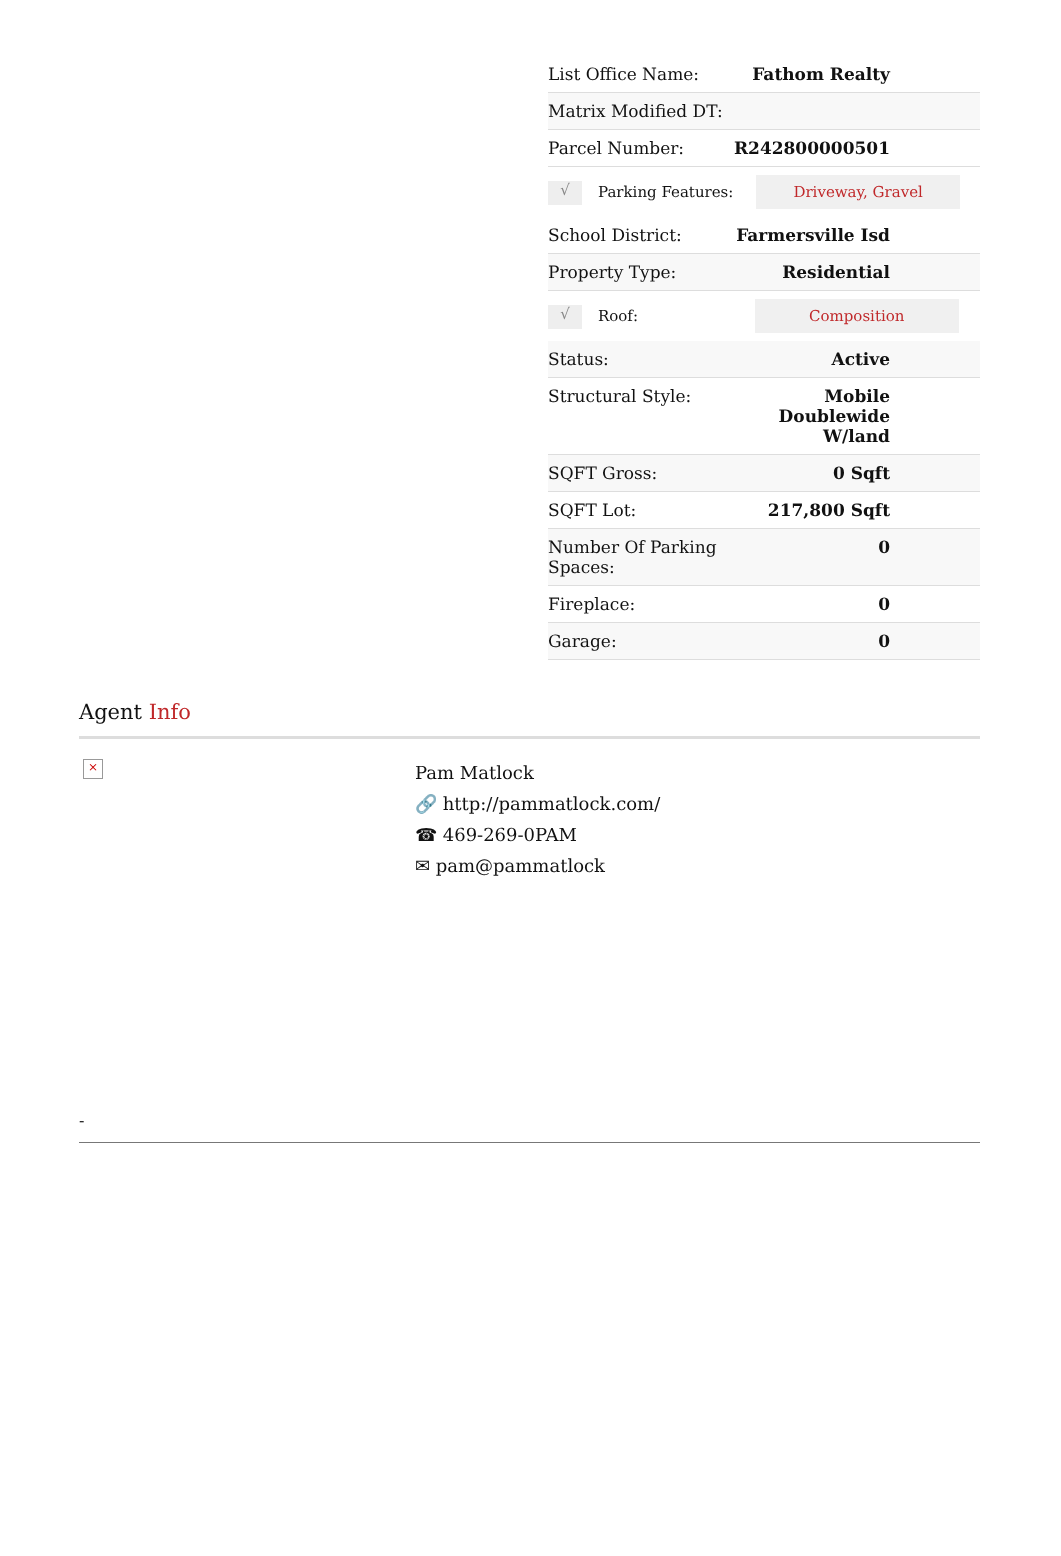| List Office Name: | Fathom Realty |
| Matrix Modified DT: | |
| Parcel Number: | R242800000501 |
| √ Parking Features: Driveway, Gravel | |
| School District: | Farmersville Isd |
| Property Type: | Residential |
| √ Roof: Composition | |
| Status: | Active |
| Structural Style: | Mobile Doublewide W/land |
| SQFT Gross: | 0 Sqft |
| SQFT Lot: | 217,800 Sqft |
| Number Of Parking Spaces: | 0 |
| Fireplace: | 0 |
| Garage: | 0 |
Agent Info
×
Pam Matlock
🔗 http://pammatlock.com/
☎ 469-269-0PAM
✉ pam@pammatlock
-